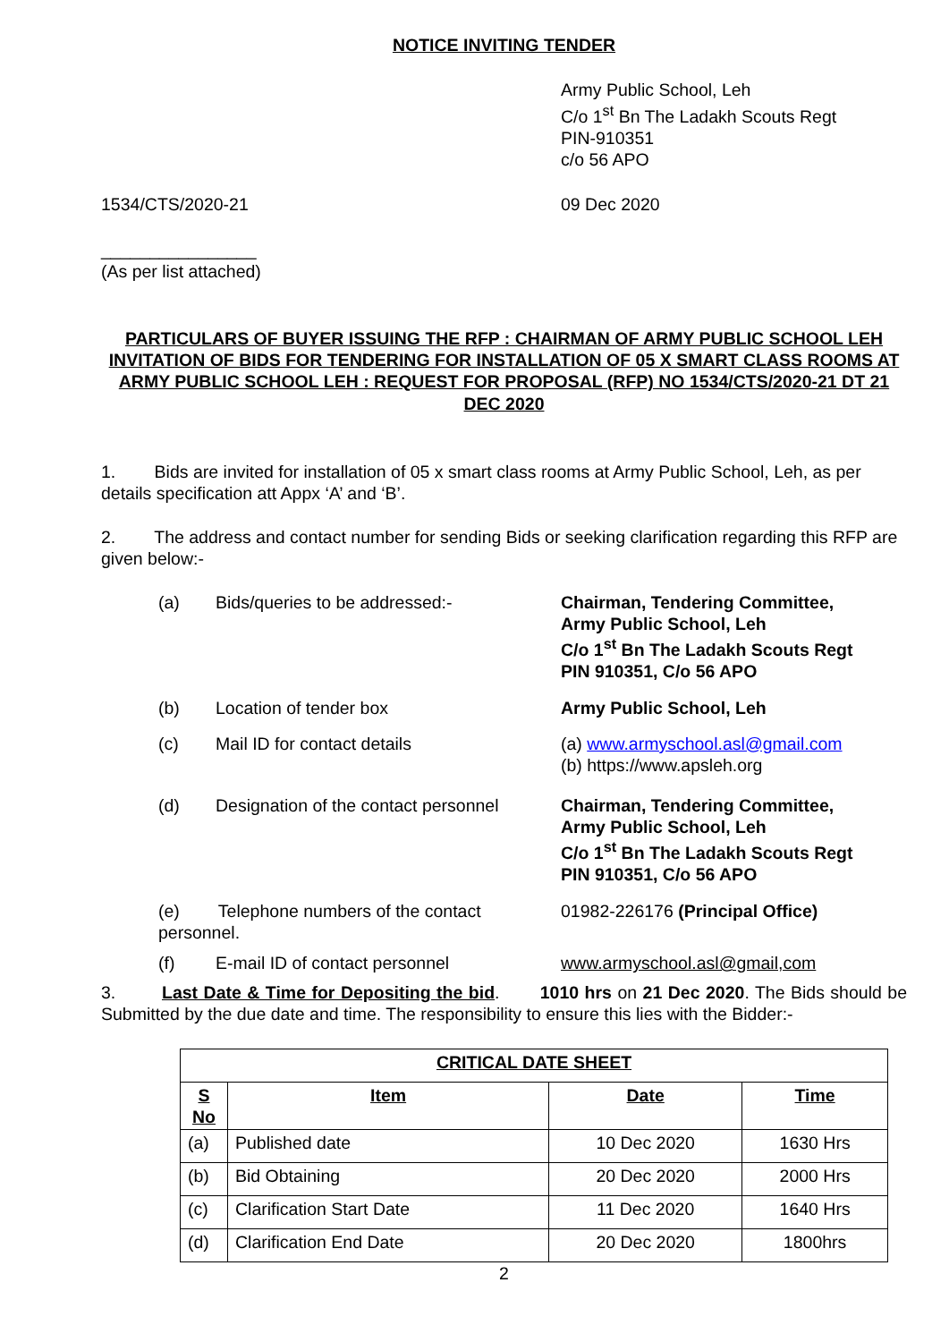NOTICE INVITING TENDER
Army Public School, Leh
C/o 1<sup>st</sup> Bn The Ladakh Scouts Regt
PIN-910351
c/o 56 APO
1534/CTS/2020-21 09 Dec 2020
________________
(As per list attached)
PARTICULARS OF BUYER ISSUING THE RFP : CHAIRMAN OF ARMY PUBLIC SCHOOL LEH INVITATION OF BIDS FOR TENDERING FOR INSTALLATION OF 05 X SMART CLASS ROOMS AT ARMY PUBLIC SCHOOL LEH : REQUEST FOR PROPOSAL (RFP) NO 1534/CTS/2020-21 DT 21 DEC 2020
1. Bids are invited for installation of 05 x smart class rooms at Army Public School, Leh, as per details specification att Appx ‘A’ and ‘B’.
2. The address and contact number for sending Bids or seeking clarification regarding this RFP are given below:-
(a) Bids/queries to be addressed:- Chairman, Tendering Committee,
Army Public School, Leh
C/o 1<sup>st</sup> Bn The Ladakh Scouts Regt
PIN 910351, C/o 56 APO
(b) Location of tender box Army Public School, Leh
(c) Mail ID for contact details (a) www.armyschool.asl@gmail.com
(b) https://www.apsleh.org
(d) Designation of the contact personnel Chairman, Tendering Committee,
Army Public School, Leh
C/o 1<sup>st</sup> Bn The Ladakh Scouts Regt
PIN 910351, C/o 56 APO
(e) Telephone numbers of the contact personnel. 01982-226176 (Principal Office)
(f) E-mail ID of contact personnel www.armyschool.asl@gmail,com
3. Last Date & Time for Depositing the bid. 1010 hrs on 21 Dec 2020. The Bids should be Submitted by the due date and time. The responsibility to ensure this lies with the Bidder:-
| CRITICAL DATE SHEET | | | |
| --- | --- | --- | --- |
| S No | Item | Date | Time |
| (a) | Published date | 10 Dec 2020 | 1630 Hrs |
| (b) | Bid Obtaining | 20 Dec 2020 | 2000 Hrs |
| (c) | Clarification Start Date | 11 Dec 2020 | 1640 Hrs |
| (d) | Clarification End Date | 20 Dec 2020 | 1800hrs |
2